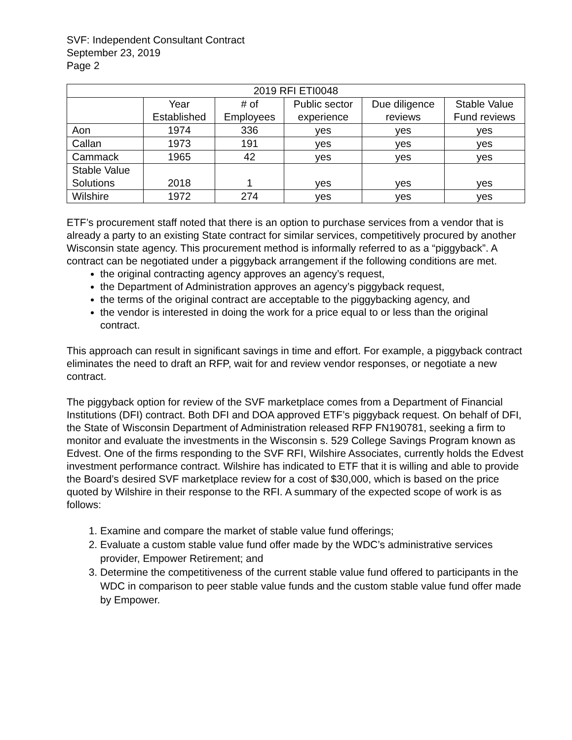SVF: Independent Consultant Contract
September 23, 2019
Page 2
| 2019 RFI ETI0048 | | | | | |
| --- | --- | --- | --- | --- | --- |
| | Year Established | # of Employees | Public sector experience | Due diligence reviews | Stable Value Fund reviews |
| Aon | 1974 | 336 | yes | yes | yes |
| Callan | 1973 | 191 | yes | yes | yes |
| Cammack | 1965 | 42 | yes | yes | yes |
| Stable Value Solutions | 2018 | 1 | yes | yes | yes |
| Wilshire | 1972 | 274 | yes | yes | yes |
ETF’s procurement staff noted that there is an option to purchase services from a vendor that is already a party to an existing State contract for similar services, competitively procured by another Wisconsin state agency. This procurement method is informally referred to as a “piggyback”. A contract can be negotiated under a piggyback arrangement if the following conditions are met.
the original contracting agency approves an agency’s request,
the Department of Administration approves an agency’s piggyback request,
the terms of the original contract are acceptable to the piggybacking agency, and
the vendor is interested in doing the work for a price equal to or less than the original contract.
This approach can result in significant savings in time and effort. For example, a piggyback contract eliminates the need to draft an RFP, wait for and review vendor responses, or negotiate a new contract.
The piggyback option for review of the SVF marketplace comes from a Department of Financial Institutions (DFI) contract. Both DFI and DOA approved ETF’s piggyback request. On behalf of DFI, the State of Wisconsin Department of Administration released RFP FN190781, seeking a firm to monitor and evaluate the investments in the Wisconsin s. 529 College Savings Program known as Edvest. One of the firms responding to the SVF RFI, Wilshire Associates, currently holds the Edvest investment performance contract. Wilshire has indicated to ETF that it is willing and able to provide the Board’s desired SVF marketplace review for a cost of $30,000, which is based on the price quoted by Wilshire in their response to the RFI. A summary of the expected scope of work is as follows:
1. Examine and compare the market of stable value fund offerings;
2. Evaluate a custom stable value fund offer made by the WDC’s administrative services provider, Empower Retirement; and
3. Determine the competitiveness of the current stable value fund offered to participants in the WDC in comparison to peer stable value funds and the custom stable value fund offer made by Empower.